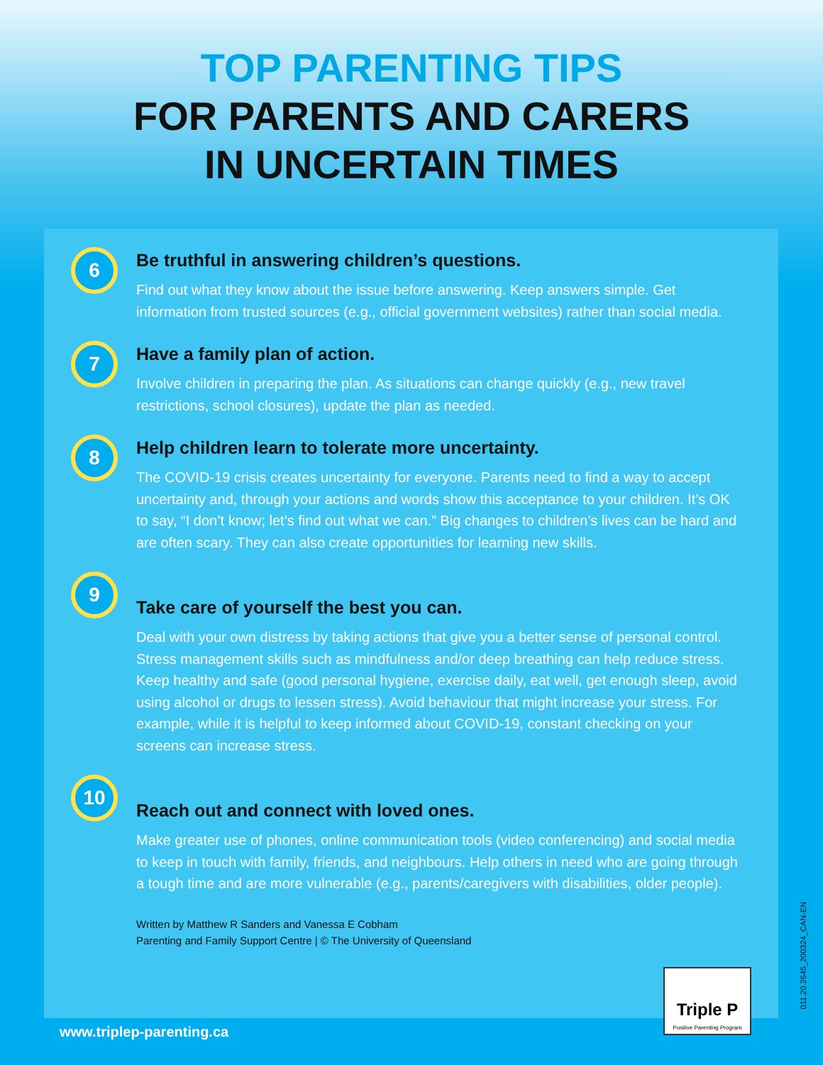TOP PARENTING TIPS
FOR PARENTS AND CARERS
IN UNCERTAIN TIMES
6
Be truthful in answering children’s questions.
Find out what they know about the issue before answering. Keep answers simple. Get information from trusted sources (e.g., official government websites) rather than social media.
7
Have a family plan of action.
Involve children in preparing the plan. As situations can change quickly (e.g., new travel restrictions, school closures), update the plan as needed.
8
Help children learn to tolerate more uncertainty.
The COVID-19 crisis creates uncertainty for everyone. Parents need to find a way to accept uncertainty and, through your actions and words show this acceptance to your children. It’s OK to say, “I don’t know; let’s find out what we can.” Big changes to children’s lives can be hard and are often scary. They can also create opportunities for learning new skills.
9
Take care of yourself the best you can.
Deal with your own distress by taking actions that give you a better sense of personal control. Stress management skills such as mindfulness and/or deep breathing can help reduce stress. Keep healthy and safe (good personal hygiene, exercise daily, eat well, get enough sleep, avoid using alcohol or drugs to lessen stress). Avoid behaviour that might increase your stress. For example, while it is helpful to keep informed about COVID-19, constant checking on your screens can increase stress.
10
Reach out and connect with loved ones.
Make greater use of phones, online communication tools (video conferencing) and social media to keep in touch with family, friends, and neighbours. Help others in need who are going through a tough time and are more vulnerable (e.g., parents/caregivers with disabilities, older people).
Written by Matthew R Sanders and Vanessa E Cobham
Parenting and Family Support Centre | © The University of Queensland
Triple P
Positive Parenting Program
www.triplep-parenting.ca
011.20.2645_200324_CAN-EN